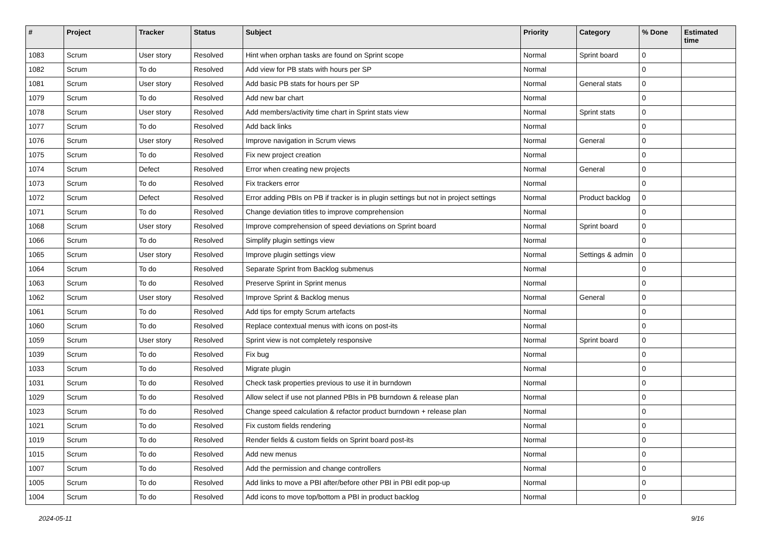| # | Project | Tracker | Status | Subject | Priority | Category | % Done | Estimated time |
| --- | --- | --- | --- | --- | --- | --- | --- | --- |
| 1083 | Scrum | User story | Resolved | Hint when orphan tasks are found on Sprint scope | Normal | Sprint board | 0 | |
| 1082 | Scrum | To do | Resolved | Add view for PB stats with hours per SP | Normal | | 0 | |
| 1081 | Scrum | User story | Resolved | Add basic PB stats for hours per SP | Normal | General stats | 0 | |
| 1079 | Scrum | To do | Resolved | Add new bar chart | Normal | | 0 | |
| 1078 | Scrum | User story | Resolved | Add members/activity time chart in Sprint stats view | Normal | Sprint stats | 0 | |
| 1077 | Scrum | To do | Resolved | Add back links | Normal | | 0 | |
| 1076 | Scrum | User story | Resolved | Improve navigation in Scrum views | Normal | General | 0 | |
| 1075 | Scrum | To do | Resolved | Fix new project creation | Normal | | 0 | |
| 1074 | Scrum | Defect | Resolved | Error when creating new projects | Normal | General | 0 | |
| 1073 | Scrum | To do | Resolved | Fix trackers error | Normal | | 0 | |
| 1072 | Scrum | Defect | Resolved | Error adding PBIs on PB if tracker is in plugin settings but not in project settings | Normal | Product backlog | 0 | |
| 1071 | Scrum | To do | Resolved | Change deviation titles to improve comprehension | Normal | | 0 | |
| 1068 | Scrum | User story | Resolved | Improve comprehension of speed deviations on Sprint board | Normal | Sprint board | 0 | |
| 1066 | Scrum | To do | Resolved | Simplify plugin settings view | Normal | | 0 | |
| 1065 | Scrum | User story | Resolved | Improve plugin settings view | Normal | Settings & admin | 0 | |
| 1064 | Scrum | To do | Resolved | Separate Sprint from Backlog submenus | Normal | | 0 | |
| 1063 | Scrum | To do | Resolved | Preserve Sprint in Sprint menus | Normal | | 0 | |
| 1062 | Scrum | User story | Resolved | Improve Sprint & Backlog menus | Normal | General | 0 | |
| 1061 | Scrum | To do | Resolved | Add tips for empty Scrum artefacts | Normal | | 0 | |
| 1060 | Scrum | To do | Resolved | Replace contextual menus with icons on post-its | Normal | | 0 | |
| 1059 | Scrum | User story | Resolved | Sprint view is not completely responsive | Normal | Sprint board | 0 | |
| 1039 | Scrum | To do | Resolved | Fix bug | Normal | | 0 | |
| 1033 | Scrum | To do | Resolved | Migrate plugin | Normal | | 0 | |
| 1031 | Scrum | To do | Resolved | Check task properties previous to use it in burndown | Normal | | 0 | |
| 1029 | Scrum | To do | Resolved | Allow select if use not planned PBIs in PB burndown & release plan | Normal | | 0 | |
| 1023 | Scrum | To do | Resolved | Change speed calculation & refactor product burndown + release plan | Normal | | 0 | |
| 1021 | Scrum | To do | Resolved | Fix custom fields rendering | Normal | | 0 | |
| 1019 | Scrum | To do | Resolved | Render fields & custom fields on Sprint board post-its | Normal | | 0 | |
| 1015 | Scrum | To do | Resolved | Add new menus | Normal | | 0 | |
| 1007 | Scrum | To do | Resolved | Add the permission and change controllers | Normal | | 0 | |
| 1005 | Scrum | To do | Resolved | Add links to move a PBI after/before other PBI in PBI edit pop-up | Normal | | 0 | |
| 1004 | Scrum | To do | Resolved | Add icons to move top/bottom a PBI in product backlog | Normal | | 0 | |
2024-05-11 9/16